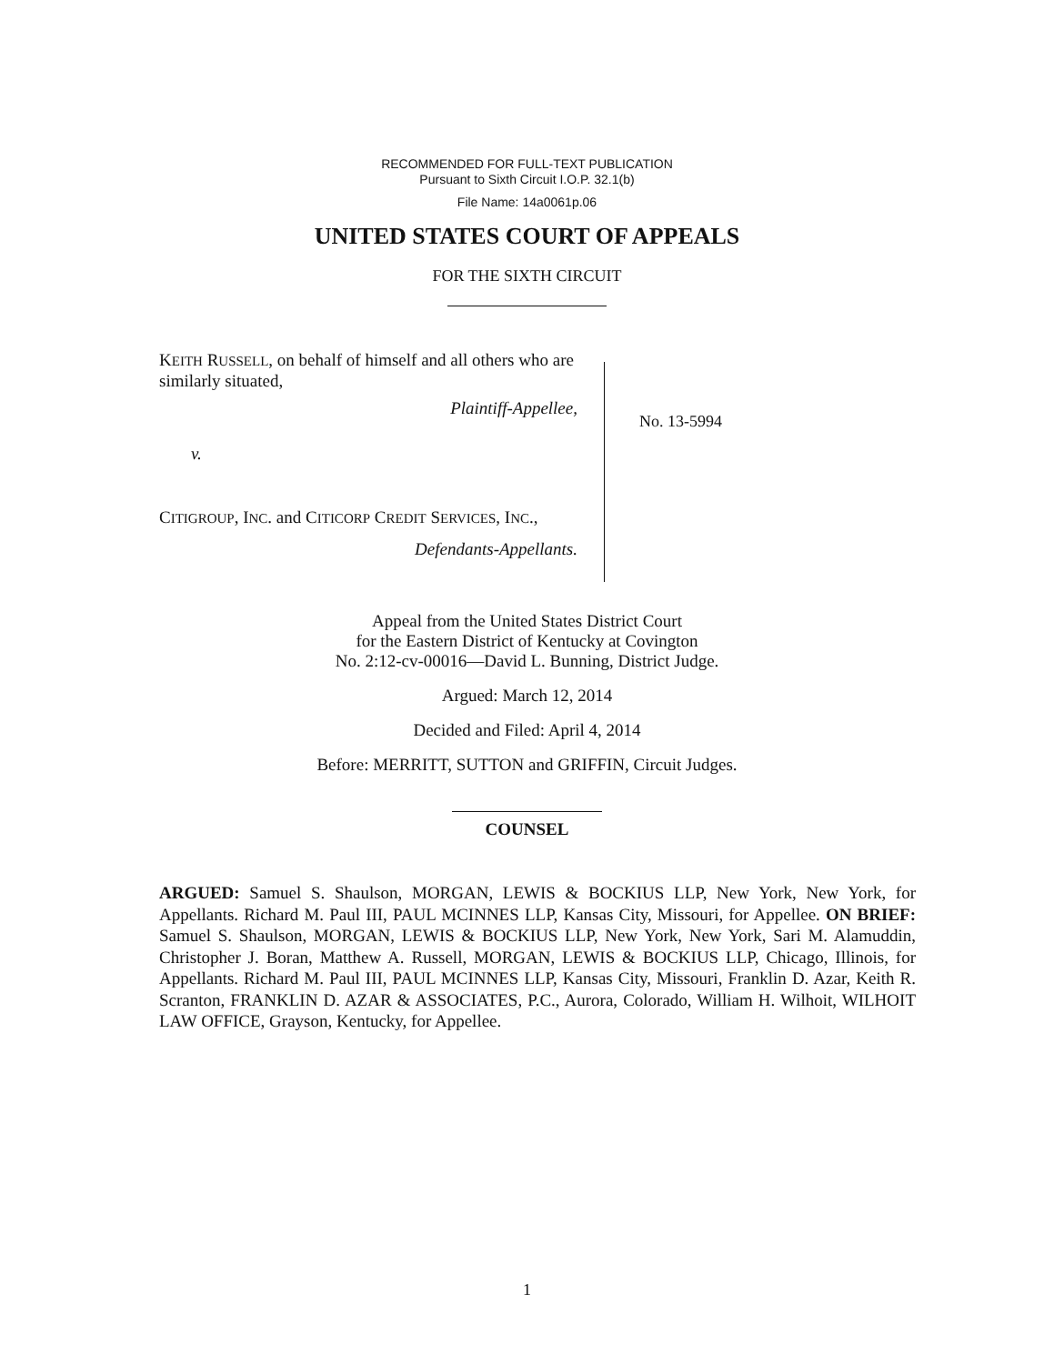RECOMMENDED FOR FULL-TEXT PUBLICATION
Pursuant to Sixth Circuit I.O.P. 32.1(b)
File Name: 14a0061p.06
UNITED STATES COURT OF APPEALS
FOR THE SIXTH CIRCUIT
KEITH RUSSELL, on behalf of himself and all others who are similarly situated,
Plaintiff-Appellee,
v.
CITIGROUP, INC. and CITICORP CREDIT SERVICES, INC.,
Defendants-Appellants.
No. 13-5994
Appeal from the United States District Court
for the Eastern District of Kentucky at Covington
No. 2:12-cv-00016—David L. Bunning, District Judge.
Argued: March 12, 2014
Decided and Filed: April 4, 2014
Before: MERRITT, SUTTON and GRIFFIN, Circuit Judges.
COUNSEL
ARGUED: Samuel S. Shaulson, MORGAN, LEWIS & BOCKIUS LLP, New York, New York, for Appellants. Richard M. Paul III, PAUL MCINNES LLP, Kansas City, Missouri, for Appellee. ON BRIEF: Samuel S. Shaulson, MORGAN, LEWIS & BOCKIUS LLP, New York, New York, Sari M. Alamuddin, Christopher J. Boran, Matthew A. Russell, MORGAN, LEWIS & BOCKIUS LLP, Chicago, Illinois, for Appellants. Richard M. Paul III, PAUL MCINNES LLP, Kansas City, Missouri, Franklin D. Azar, Keith R. Scranton, FRANKLIN D. AZAR & ASSOCIATES, P.C., Aurora, Colorado, William H. Wilhoit, WILHOIT LAW OFFICE, Grayson, Kentucky, for Appellee.
1